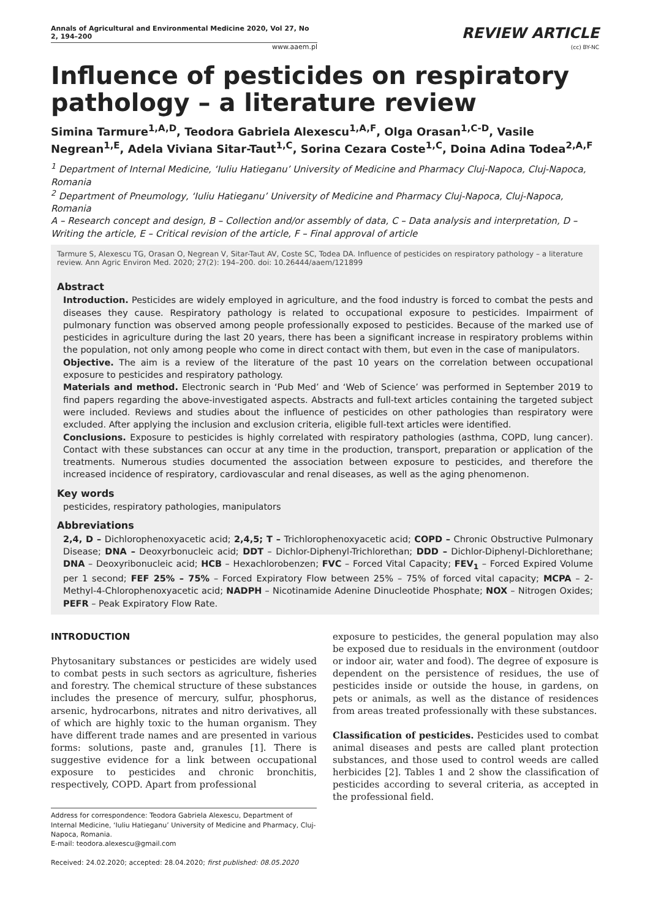Annals of Agricultural and Environmental Medicine 2020, Vol 27, No 2, 194–200
www.aaem.pl
REVIEW ARTICLE
(cc) BY-NC
Influence of pesticides on respiratory pathology – a literature review
Simina Tarmure<sup>1,A,D</sup>, Teodora Gabriela Alexescu<sup>1,A,F</sup>, Olga Orasan<sup>1,C-D</sup>, Vasile Negrean<sup>1,E</sup>, Adela Viviana Sitar-Taut<sup>1,C</sup>, Sorina Cezara Coste<sup>1,C</sup>, Doina Adina Todea<sup>2,A,F</sup>
<sup>1</sup> Department of Internal Medicine, ‘Iuliu Hatieganu’ University of Medicine and Pharmacy Cluj-Napoca, Cluj-Napoca, Romania
<sup>2</sup> Department of Pneumology, ‘Iuliu Hatieganu’ University of Medicine and Pharmacy Cluj-Napoca, Cluj-Napoca, Romania
A – Research concept and design, B – Collection and/or assembly of data, C – Data analysis and interpretation, D – Writing the article, E – Critical revision of the article, F – Final approval of article
Tarmure S, Alexescu TG, Orasan O, Negrean V, Sitar-Taut AV, Coste SC, Todea DA. Influence of pesticides on respiratory pathology – a literature review. Ann Agric Environ Med. 2020; 27(2): 194–200. doi: 10.26444/aaem/121899
Abstract
Introduction. Pesticides are widely employed in agriculture, and the food industry is forced to combat the pests and diseases they cause. Respiratory pathology is related to occupational exposure to pesticides. Impairment of pulmonary function was observed among people professionally exposed to pesticides. Because of the marked use of pesticides in agriculture during the last 20 years, there has been a significant increase in respiratory problems within the population, not only among people who come in direct contact with them, but even in the case of manipulators.
Objective. The aim is a review of the literature of the past 10 years on the correlation between occupational exposure to pesticides and respiratory pathology.
Materials and method. Electronic search in ‘Pub Med’ and ‘Web of Science’ was performed in September 2019 to find papers regarding the above-investigated aspects. Abstracts and full-text articles containing the targeted subject were included. Reviews and studies about the influence of pesticides on other pathologies than respiratory were excluded. After applying the inclusion and exclusion criteria, eligible full-text articles were identified.
Conclusions. Exposure to pesticides is highly correlated with respiratory pathologies (asthma, COPD, lung cancer). Contact with these substances can occur at any time in the production, transport, preparation or application of the treatments. Numerous studies documented the association between exposure to pesticides, and therefore the increased incidence of respiratory, cardiovascular and renal diseases, as well as the aging phenomenon.
Key words
pesticides, respiratory pathologies, manipulators
Abbreviations
2,4, D – Dichlorophenoxyacetic acid; 2,4,5; T – Trichlorophenoxyacetic acid; COPD – Chronic Obstructive Pulmonary Disease; DNA – Deoxyrbonucleic acid; DDT – Dichlor-Diphenyl-Trichlorethan; DDD – Dichlor-Diphenyl-Dichlorethane; DNA – Deoxyribonucleic acid; HCB – Hexachlorobenzen; FVC – Forced Vital Capacity; FEV<sub>1</sub> – Forced Expired Volume per 1 second; FEF 25% – 75% – Forced Expiratory Flow between 25% – 75% of forced vital capacity; MCPA – 2-Methyl-4-Chlorophenoxyacetic acid; NADPH – Nicotinamide Adenine Dinucleotide Phosphate; NOX – Nitrogen Oxides; PEFR – Peak Expiratory Flow Rate.
INTRODUCTION
Phytosanitary substances or pesticides are widely used to combat pests in such sectors as agriculture, fisheries and forestry. The chemical structure of these substances includes the presence of mercury, sulfur, phosphorus, arsenic, hydrocarbons, nitrates and nitro derivatives, all of which are highly toxic to the human organism. They have different trade names and are presented in various forms: solutions, paste and, granules [1]. There is suggestive evidence for a link between occupational exposure to pesticides and chronic bronchitis, respectively, COPD. Apart from professional
Address for correspondence: Teodora Gabriela Alexescu, Department of Internal Medicine, ‘Iuliu Hatieganu’ University of Medicine and Pharmacy, Cluj-Napoca, Romania.
E-mail: teodora.alexescu@gmail.com
Received: 24.02.2020; accepted: 28.04.2020; first published: 08.05.2020
exposure to pesticides, the general population may also be exposed due to residuals in the environment (outdoor or indoor air, water and food). The degree of exposure is dependent on the persistence of residues, the use of pesticides inside or outside the house, in gardens, on pets or animals, as well as the distance of residences from areas treated professionally with these substances.
Classification of pesticides. Pesticides used to combat animal diseases and pests are called plant protection substances, and those used to control weeds are called herbicides [2]. Tables 1 and 2 show the classification of pesticides according to several criteria, as accepted in the professional field.